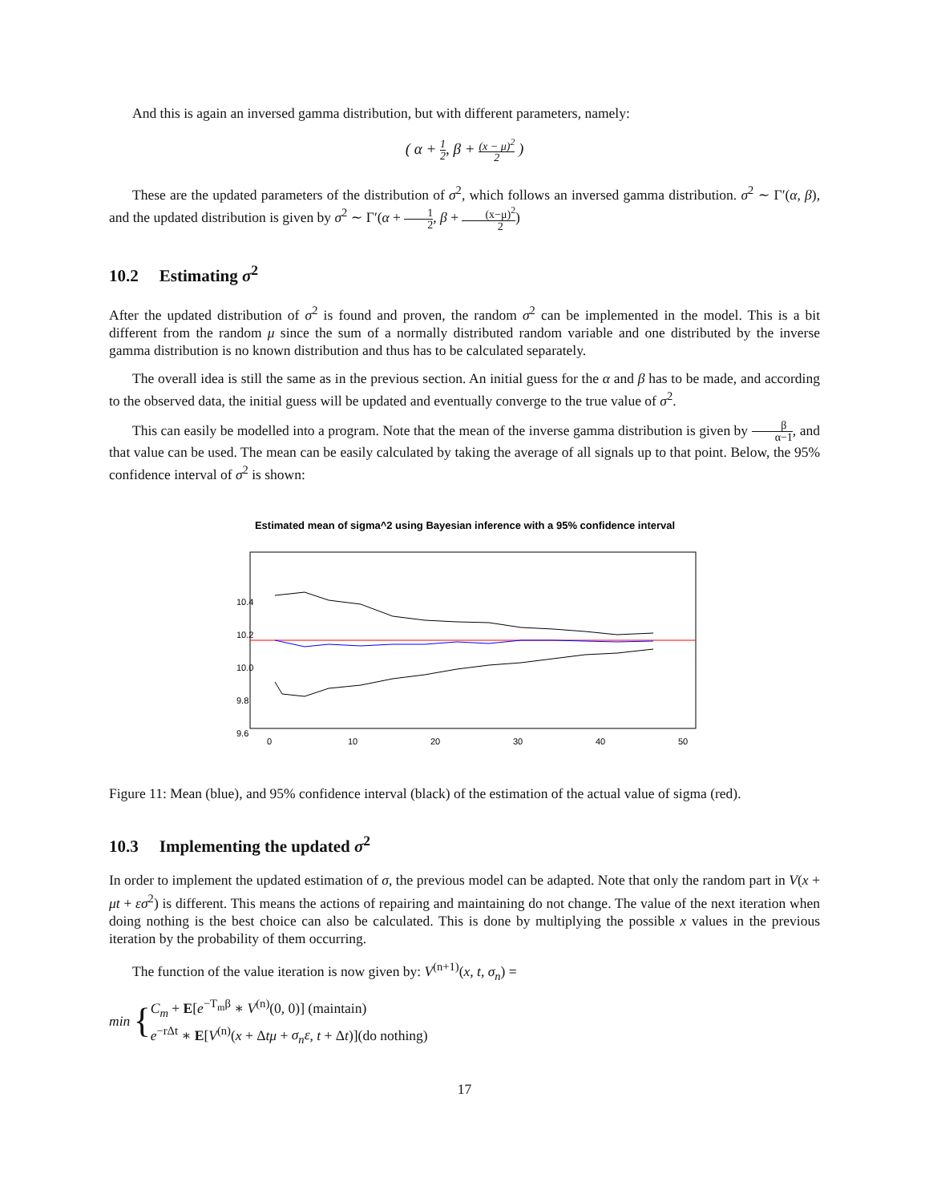And this is again an inversed gamma distribution, but with different parameters, namely:
( α + 1 2, β + (x − μ)<sup>2</sup> 2 )
These are the updated parameters of the distribution of σ<sup>2</sup>, which follows an inversed gamma distribution. σ<sup>2</sup> ∼ Γ′(α, β), and the updated distribution is given by σ<sup>2</sup> ∼ Γ′(α + 1 2, β + (x−μ)<sup>2</sup> 2)
10.2 Estimating σ<sup>2</sup>
After the updated distribution of σ<sup>2</sup> is found and proven, the random σ<sup>2</sup> can be implemented in the model. This is a bit different from the random μ since the sum of a normally distributed random variable and one distributed by the inverse gamma distribution is no known distribution and thus has to be calculated separately.
The overall idea is still the same as in the previous section. An initial guess for the α and β has to be made, and according to the observed data, the initial guess will be updated and eventually converge to the true value of σ<sup>2</sup>.
This can easily be modelled into a program. Note that the mean of the inverse gamma distribution is given by β α−1, and that value can be used. The mean can be easily calculated by taking the average of all signals up to that point. Below, the 95% confidence interval of σ<sup>2</sup> is shown:
Estimated mean of sigma^2 using Bayesian inference with a 95% confidence interval
0
10
20
30
40
50
9.6
9.8
10.0
10.2
10.4
Figure 11: Mean (blue), and 95% confidence interval (black) of the estimation of the actual value of sigma (red).
10.3 Implementing the updated σ<sup>2</sup>
In order to implement the updated estimation of σ, the previous model can be adapted. Note that only the random part in V(x + μt + εσ<sup>2</sup>) is different. This means the actions of repairing and maintaining do not change. The value of the next iteration when doing nothing is the best choice can also be calculated. This is done by multiplying the possible x values in the previous iteration by the probability of them occurring.
The function of the value iteration is now given by: V<sup>(n+1)</sup>(x, t, σ<sub>n</sub>) =
min {
C<sub>m</sub> + E[e<sup>−T<sub>m</sub>β</sup> ∗ V<sup>(n)</sup>(0, 0)] (maintain)
e<sup>−rΔt</sup> ∗ E[V<sup>(n)</sup>(x + Δtμ + σ<sub>n</sub>ε, t + Δt)](do nothing)
17